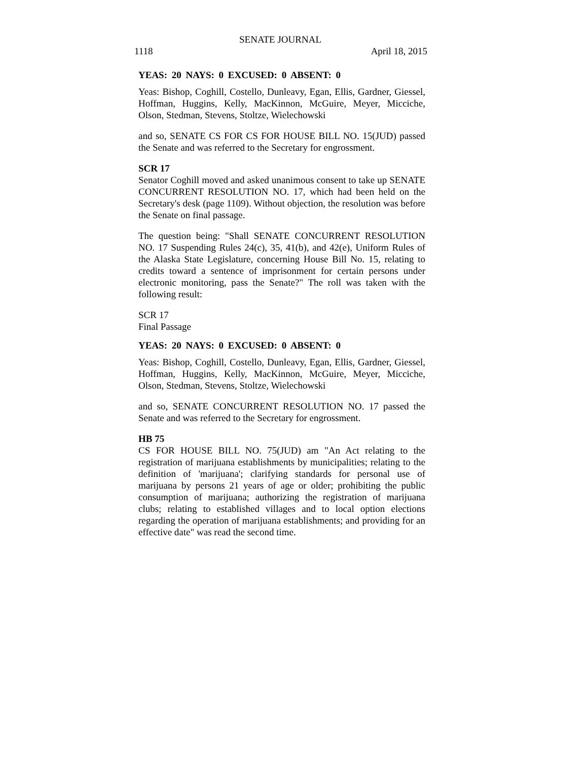SENATE JOURNAL
1118 April 18, 2015
YEAS: 20 NAYS: 0 EXCUSED: 0 ABSENT: 0
Yeas: Bishop, Coghill, Costello, Dunleavy, Egan, Ellis, Gardner, Giessel, Hoffman, Huggins, Kelly, MacKinnon, McGuire, Meyer, Micciche, Olson, Stedman, Stevens, Stoltze, Wielechowski
and so, SENATE CS FOR CS FOR HOUSE BILL NO. 15(JUD) passed the Senate and was referred to the Secretary for engrossment.
SCR 17
Senator Coghill moved and asked unanimous consent to take up SENATE CONCURRENT RESOLUTION NO. 17, which had been held on the Secretary's desk (page 1109). Without objection, the resolution was before the Senate on final passage.
The question being: "Shall SENATE CONCURRENT RESOLUTION NO. 17 Suspending Rules 24(c), 35, 41(b), and 42(e), Uniform Rules of the Alaska State Legislature, concerning House Bill No. 15, relating to credits toward a sentence of imprisonment for certain persons under electronic monitoring, pass the Senate?" The roll was taken with the following result:
SCR 17
Final Passage
YEAS: 20 NAYS: 0 EXCUSED: 0 ABSENT: 0
Yeas: Bishop, Coghill, Costello, Dunleavy, Egan, Ellis, Gardner, Giessel, Hoffman, Huggins, Kelly, MacKinnon, McGuire, Meyer, Micciche, Olson, Stedman, Stevens, Stoltze, Wielechowski
and so, SENATE CONCURRENT RESOLUTION NO. 17 passed the Senate and was referred to the Secretary for engrossment.
HB 75
CS FOR HOUSE BILL NO. 75(JUD) am "An Act relating to the registration of marijuana establishments by municipalities; relating to the definition of 'marijuana'; clarifying standards for personal use of marijuana by persons 21 years of age or older; prohibiting the public consumption of marijuana; authorizing the registration of marijuana clubs; relating to established villages and to local option elections regarding the operation of marijuana establishments; and providing for an effective date" was read the second time.